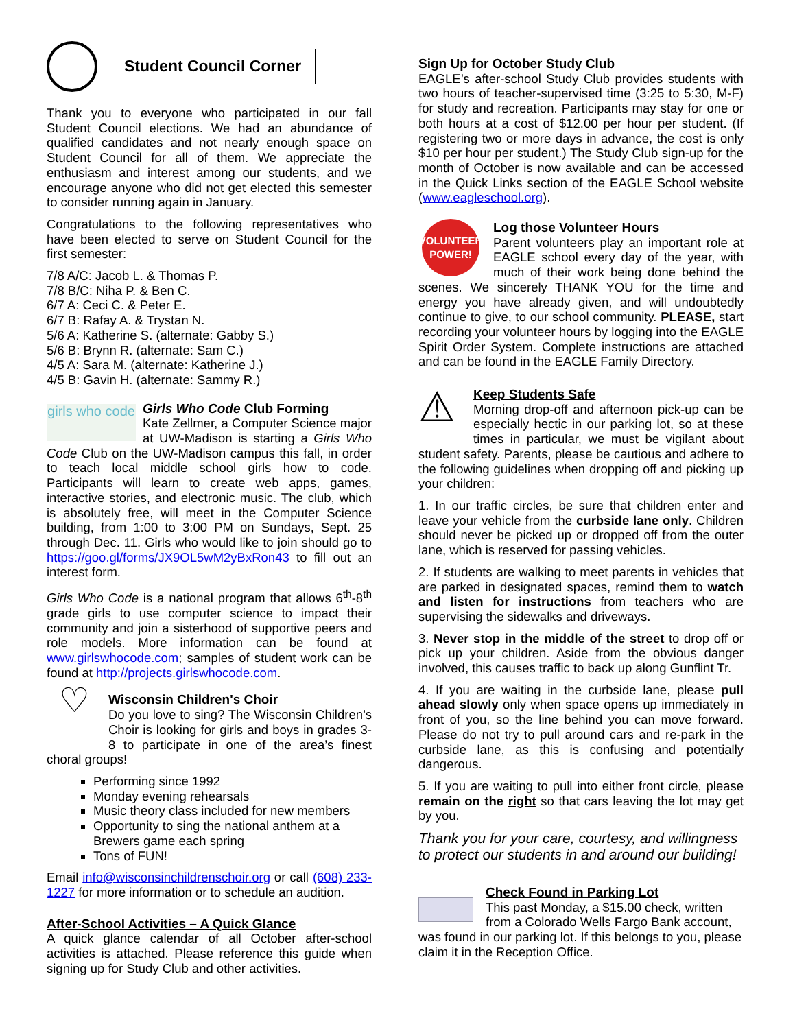Student Council Corner
Thank you to everyone who participated in our fall Student Council elections. We had an abundance of qualified candidates and not nearly enough space on Student Council for all of them. We appreciate the enthusiasm and interest among our students, and we encourage anyone who did not get elected this semester to consider running again in January.
Congratulations to the following representatives who have been elected to serve on Student Council for the first semester:
7/8 A/C: Jacob L. & Thomas P.
7/8 B/C: Niha P. & Ben C.
6/7 A: Ceci C. & Peter E.
6/7 B: Rafay A. & Trystan N.
5/6 A: Katherine S. (alternate: Gabby S.)
5/6 B: Brynn R. (alternate: Sam C.)
4/5 A: Sara M. (alternate: Katherine J.)
4/5 B: Gavin H. (alternate: Sammy R.)
girls who code
Girls Who Code Club Forming
Kate Zellmer, a Computer Science major at UW-Madison is starting a Girls Who Code Club on the UW-Madison campus this fall, in order to teach local middle school girls how to code. Participants will learn to create web apps, games, interactive stories, and electronic music. The club, which is absolutely free, will meet in the Computer Science building, from 1:00 to 3:00 PM on Sundays, Sept. 25 through Dec. 11. Girls who would like to join should go to https://goo.gl/forms/JX9OL5wM2yBxRon43 to fill out an interest form.
Girls Who Code is a national program that allows 6<sup>th</sup>-8<sup>th</sup> grade girls to use computer science to impact their community and join a sisterhood of supportive peers and role models. More information can be found at www.girlswhocode.com; samples of student work can be found at http://projects.girlswhocode.com.
♡
Wisconsin Children's Choir
Do you love to sing? The Wisconsin Children’s Choir is looking for girls and boys in grades 3-8 to participate in one of the area’s finest choral groups!
Performing since 1992
Monday evening rehearsals
Music theory class included for new members
Opportunity to sing the national anthem at a Brewers game each spring
Tons of FUN!
Email info@wisconsinchildrenschoir.org or call (608) 233-1227 for more information or to schedule an audition.
After-School Activities – A Quick Glance
A quick glance calendar of all October after-school activities is attached. Please reference this guide when signing up for Study Club and other activities.
Sign Up for October Study Club
EAGLE’s after-school Study Club provides students with two hours of teacher-supervised time (3:25 to 5:30, M-F) for study and recreation. Participants may stay for one or both hours at a cost of $12.00 per hour per student. (If registering two or more days in advance, the cost is only $10 per hour per student.) The Study Club sign-up for the month of October is now available and can be accessed in the Quick Links section of the EAGLE School website (www.eagleschool.org).
VOLUNTEER POWER!
Log those Volunteer Hours
Parent volunteers play an important role at EAGLE school every day of the year, with much of their work being done behind the scenes. We sincerely THANK YOU for the time and energy you have already given, and will undoubtedly continue to give, to our school community. PLEASE, start recording your volunteer hours by logging into the EAGLE Spirit Order System. Complete instructions are attached and can be found in the EAGLE Family Directory.
⚠
Keep Students Safe
Morning drop-off and afternoon pick-up can be especially hectic in our parking lot, so at these times in particular, we must be vigilant about student safety. Parents, please be cautious and adhere to the following guidelines when dropping off and picking up your children:
1. In our traffic circles, be sure that children enter and leave your vehicle from the curbside lane only. Children should never be picked up or dropped off from the outer lane, which is reserved for passing vehicles.
2. If students are walking to meet parents in vehicles that are parked in designated spaces, remind them to watch and listen for instructions from teachers who are supervising the sidewalks and driveways.
3. Never stop in the middle of the street to drop off or pick up your children. Aside from the obvious danger involved, this causes traffic to back up along Gunflint Tr.
4. If you are waiting in the curbside lane, please pull ahead slowly only when space opens up immediately in front of you, so the line behind you can move forward. Please do not try to pull around cars and re-park in the curbside lane, as this is confusing and potentially dangerous.
5. If you are waiting to pull into either front circle, please remain on the right so that cars leaving the lot may get by you.
Thank you for your care, courtesy, and willingness to protect our students in and around our building!
Check Found in Parking Lot
This past Monday, a $15.00 check, written from a Colorado Wells Fargo Bank account, was found in our parking lot. If this belongs to you, please claim it in the Reception Office.